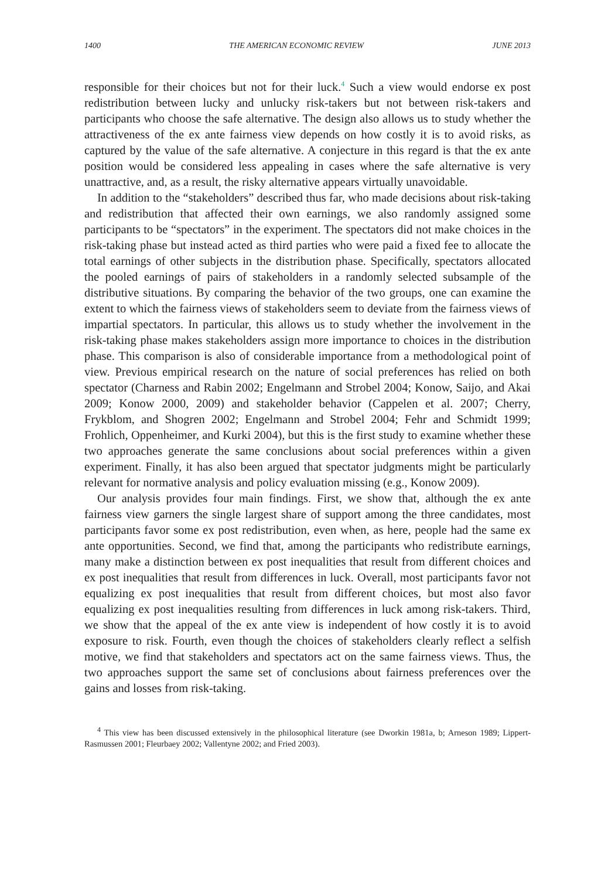1400 THE AMERICAN ECONOMIC REVIEW JUNE 2013
responsible for their choices but not for their luck.<sup>4</sup> Such a view would endorse ex post redistribution between lucky and unlucky risk-takers but not between risk-takers and participants who choose the safe alternative. The design also allows us to study whether the attractiveness of the ex ante fairness view depends on how costly it is to avoid risks, as captured by the value of the safe alternative. A conjecture in this regard is that the ex ante position would be considered less appealing in cases where the safe alternative is very unattractive, and, as a result, the risky alternative appears virtually unavoidable.
In addition to the “stakeholders” described thus far, who made decisions about risk-taking and redistribution that affected their own earnings, we also randomly assigned some participants to be “spectators” in the experiment. The spectators did not make choices in the risk-taking phase but instead acted as third parties who were paid a fixed fee to allocate the total earnings of other subjects in the distribution phase. Specifically, spectators allocated the pooled earnings of pairs of stakeholders in a randomly selected subsample of the distributive situations. By comparing the behavior of the two groups, one can examine the extent to which the fairness views of stakeholders seem to deviate from the fairness views of impartial spectators. In particular, this allows us to study whether the involvement in the risk-taking phase makes stakeholders assign more importance to choices in the distribution phase. This comparison is also of considerable importance from a methodological point of view. Previous empirical research on the nature of social preferences has relied on both spectator (Charness and Rabin 2002; Engelmann and Strobel 2004; Konow, Saijo, and Akai 2009; Konow 2000, 2009) and stakeholder behavior (Cappelen et al. 2007; Cherry, Frykblom, and Shogren 2002; Engelmann and Strobel 2004; Fehr and Schmidt 1999; Frohlich, Oppenheimer, and Kurki 2004), but this is the first study to examine whether these two approaches generate the same conclusions about social preferences within a given experiment. Finally, it has also been argued that spectator judgments might be particularly relevant for normative analysis and policy evaluation missing (e.g., Konow 2009).
Our analysis provides four main findings. First, we show that, although the ex ante fairness view garners the single largest share of support among the three candidates, most participants favor some ex post redistribution, even when, as here, people had the same ex ante opportunities. Second, we find that, among the participants who redistribute earnings, many make a distinction between ex post inequalities that result from different choices and ex post inequalities that result from differences in luck. Overall, most participants favor not equalizing ex post inequalities that result from different choices, but most also favor equalizing ex post inequalities resulting from differences in luck among risk-takers. Third, we show that the appeal of the ex ante view is independent of how costly it is to avoid exposure to risk. Fourth, even though the choices of stakeholders clearly reflect a selfish motive, we find that stakeholders and spectators act on the same fairness views. Thus, the two approaches support the same set of conclusions about fairness preferences over the gains and losses from risk-taking.
<sup>4</sup> This view has been discussed extensively in the philosophical literature (see Dworkin 1981a, b; Arneson 1989; Lippert-Rasmussen 2001; Fleurbaey 2002; Vallentyne 2002; and Fried 2003).